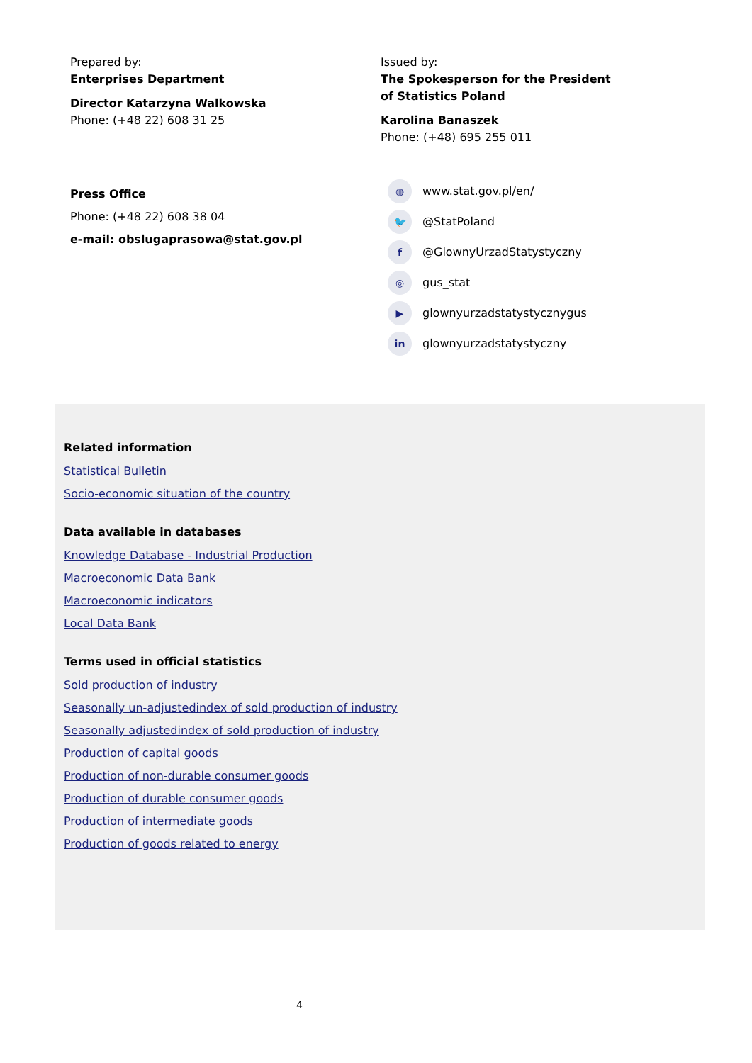Prepared by:
Enterprises Department
Director Katarzyna Walkowska
Phone: (+48 22) 608 31 25
Press Office
Phone: (+48 22) 608 38 04
e-mail: obslugaprasowa@stat.gov.pl
Issued by:
The Spokesperson for the President
of Statistics Poland
Karolina Banaszek
Phone: (+48) 695 255 011
◍ www.stat.gov.pl/en/
🐦 @StatPoland
f @GlownyUrzadStatystyczny
◎ gus_stat
▶ glownyurzadstatystycznygus
in glownyurzadstatystyczny
Related information
Statistical Bulletin
Socio-economic situation of the country
Data available in databases
Knowledge Database - Industrial Production
Macroeconomic Data Bank
Macroeconomic indicators
Local Data Bank
Terms used in official statistics
Sold production of industry
Seasonally un-adjustedindex of sold production of industry
Seasonally adjustedindex of sold production of industry
Production of capital goods
Production of non-durable consumer goods
Production of durable consumer goods
Production of intermediate goods
Production of goods related to energy
4